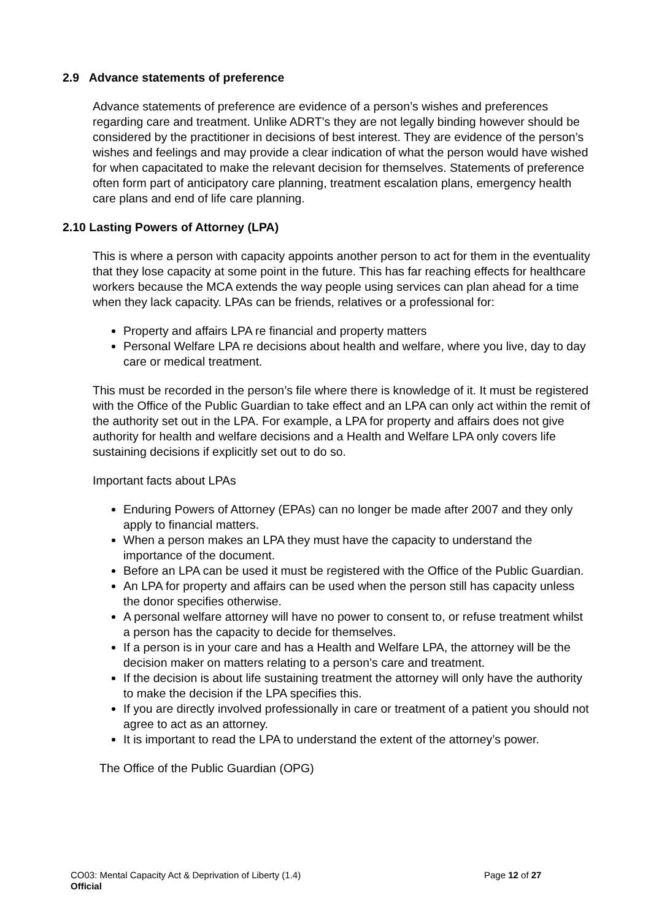2.9 Advance statements of preference
Advance statements of preference are evidence of a person’s wishes and preferences regarding care and treatment. Unlike ADRT’s they are not legally binding however should be considered by the practitioner in decisions of best interest. They are evidence of the person’s wishes and feelings and may provide a clear indication of what the person would have wished for when capacitated to make the relevant decision for themselves. Statements of preference often form part of anticipatory care planning, treatment escalation plans, emergency health care plans and end of life care planning.
2.10 Lasting Powers of Attorney (LPA)
This is where a person with capacity appoints another person to act for them in the eventuality that they lose capacity at some point in the future. This has far reaching effects for healthcare workers because the MCA extends the way people using services can plan ahead for a time when they lack capacity. LPAs can be friends, relatives or a professional for:
Property and affairs LPA re financial and property matters
Personal Welfare LPA re decisions about health and welfare, where you live, day to day care or medical treatment.
This must be recorded in the person’s file where there is knowledge of it. It must be registered with the Office of the Public Guardian to take effect and an LPA can only act within the remit of the authority set out in the LPA. For example, a LPA for property and affairs does not give authority for health and welfare decisions and a Health and Welfare LPA only covers life sustaining decisions if explicitly set out to do so.
Important facts about LPAs
Enduring Powers of Attorney (EPAs) can no longer be made after 2007 and they only apply to financial matters.
When a person makes an LPA they must have the capacity to understand the importance of the document.
Before an LPA can be used it must be registered with the Office of the Public Guardian.
An LPA for property and affairs can be used when the person still has capacity unless the donor specifies otherwise.
A personal welfare attorney will have no power to consent to, or refuse treatment whilst a person has the capacity to decide for themselves.
If a person is in your care and has a Health and Welfare LPA, the attorney will be the decision maker on matters relating to a person’s care and treatment.
If the decision is about life sustaining treatment the attorney will only have the authority to make the decision if the LPA specifies this.
If you are directly involved professionally in care or treatment of a patient you should not agree to act as an attorney.
It is important to read the LPA to understand the extent of the attorney’s power.
The Office of the Public Guardian (OPG)
CO03: Mental Capacity Act & Deprivation of Liberty (1.4) Page 12 of 27
Official